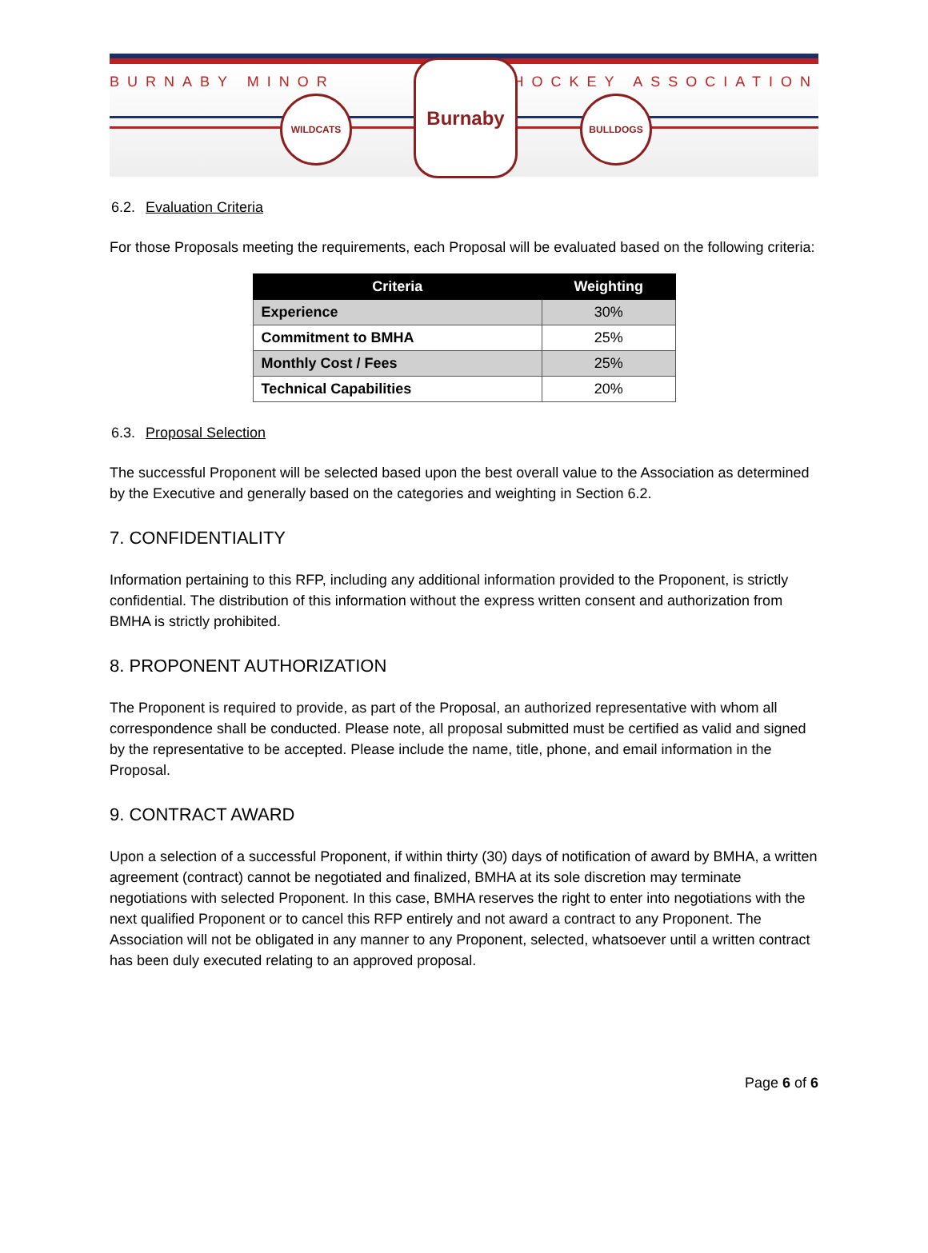BURNABY MINOR HOCKEY ASSOCIATION
WILDCATS
Burnaby
BULLDOGS
6.2. Evaluation Criteria
For those Proposals meeting the requirements, each Proposal will be evaluated based on the following criteria:
| Criteria | Weighting |
| --- | --- |
| Experience | 30% |
| Commitment to BMHA | 25% |
| Monthly Cost / Fees | 25% |
| Technical Capabilities | 20% |
6.3. Proposal Selection
The successful Proponent will be selected based upon the best overall value to the Association as determined by the Executive and generally based on the categories and weighting in Section 6.2.
7. CONFIDENTIALITY
Information pertaining to this RFP, including any additional information provided to the Proponent, is strictly confidential. The distribution of this information without the express written consent and authorization from BMHA is strictly prohibited.
8. PROPONENT AUTHORIZATION
The Proponent is required to provide, as part of the Proposal, an authorized representative with whom all correspondence shall be conducted. Please note, all proposal submitted must be certified as valid and signed by the representative to be accepted. Please include the name, title, phone, and email information in the Proposal.
9. CONTRACT AWARD
Upon a selection of a successful Proponent, if within thirty (30) days of notification of award by BMHA, a written agreement (contract) cannot be negotiated and finalized, BMHA at its sole discretion may terminate negotiations with selected Proponent. In this case, BMHA reserves the right to enter into negotiations with the next qualified Proponent or to cancel this RFP entirely and not award a contract to any Proponent. The Association will not be obligated in any manner to any Proponent, selected, whatsoever until a written contract has been duly executed relating to an approved proposal.
Page 6 of 6